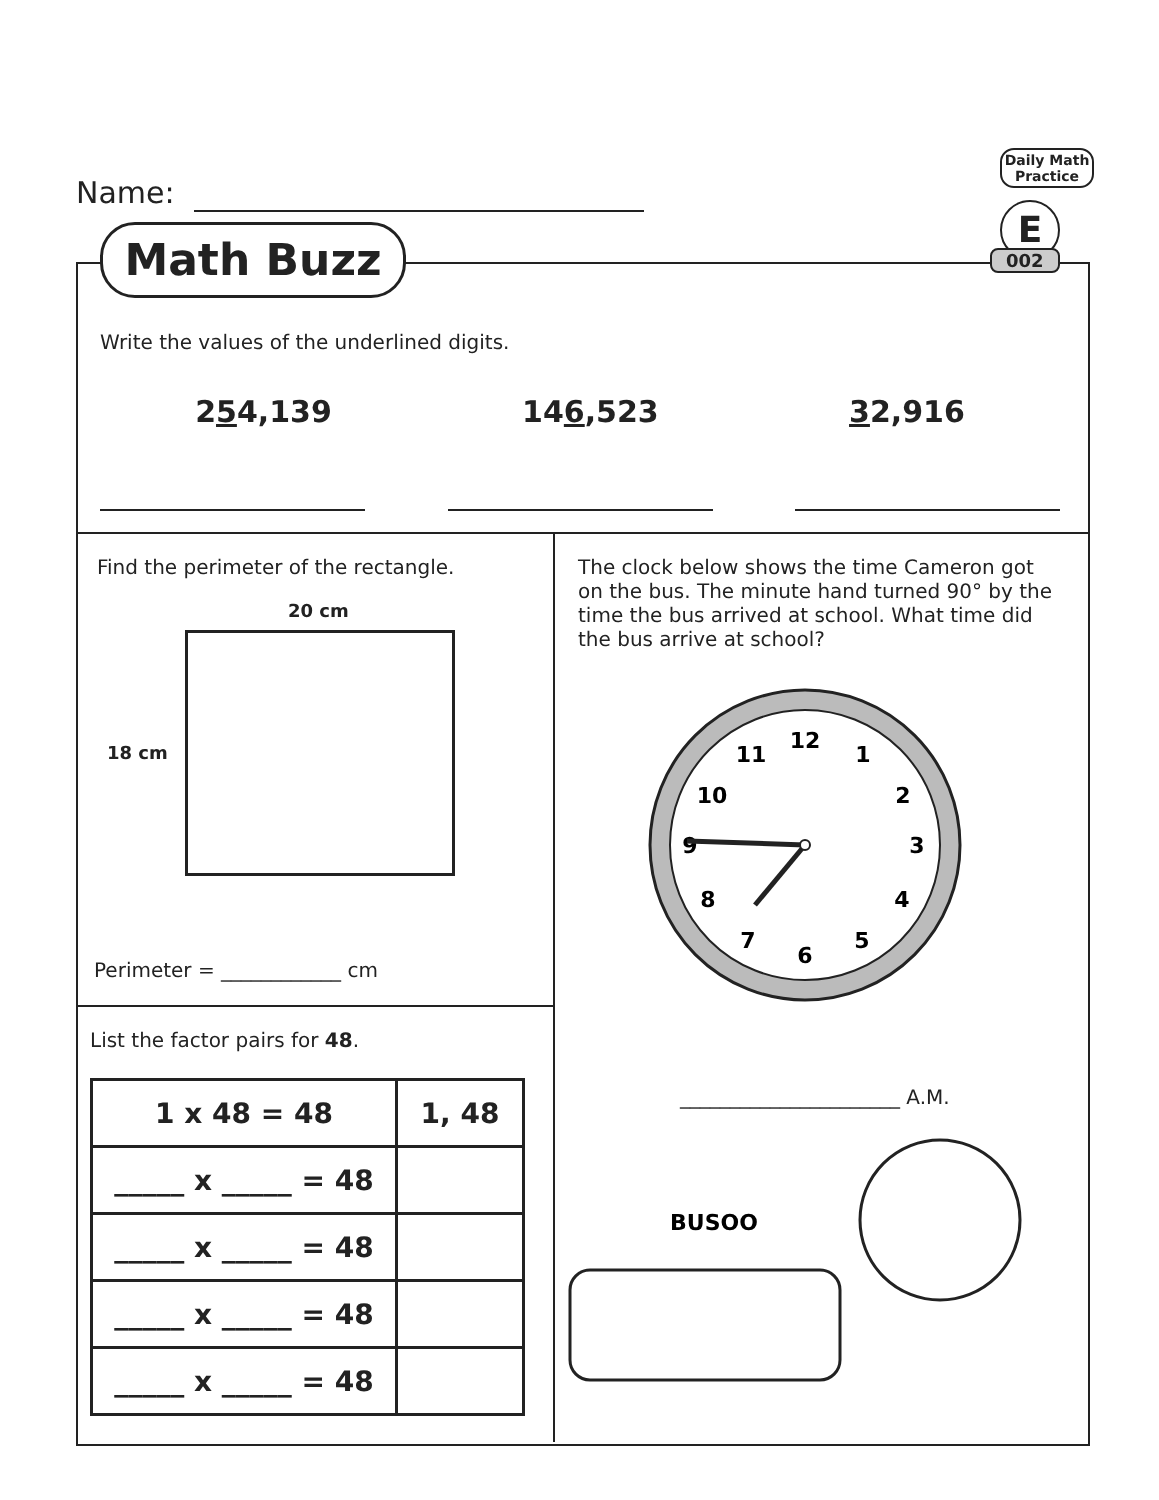Name:
Math Buzz
Daily Math Practice
E
002
Write the values of the underlined digits.
254,139 146,523 32,916
Find the perimeter of the rectangle.
20 cm
18 cm
Perimeter = ____________ cm
The clock below shows the time Cameron got on the bus. The minute hand turned 90° by the time the bus arrived at school. What time did the bus arrive at school?
12
1
2
3
4
5
6
7
8
9
10
11
______________________ A.M.
BUSOO
List the factor pairs for 48.
| 1 x 48 = 48 | 1, 48 |
| _____ x _____ = 48 | |
| _____ x _____ = 48 | |
| _____ x _____ = 48 | |
| _____ x _____ = 48 | |